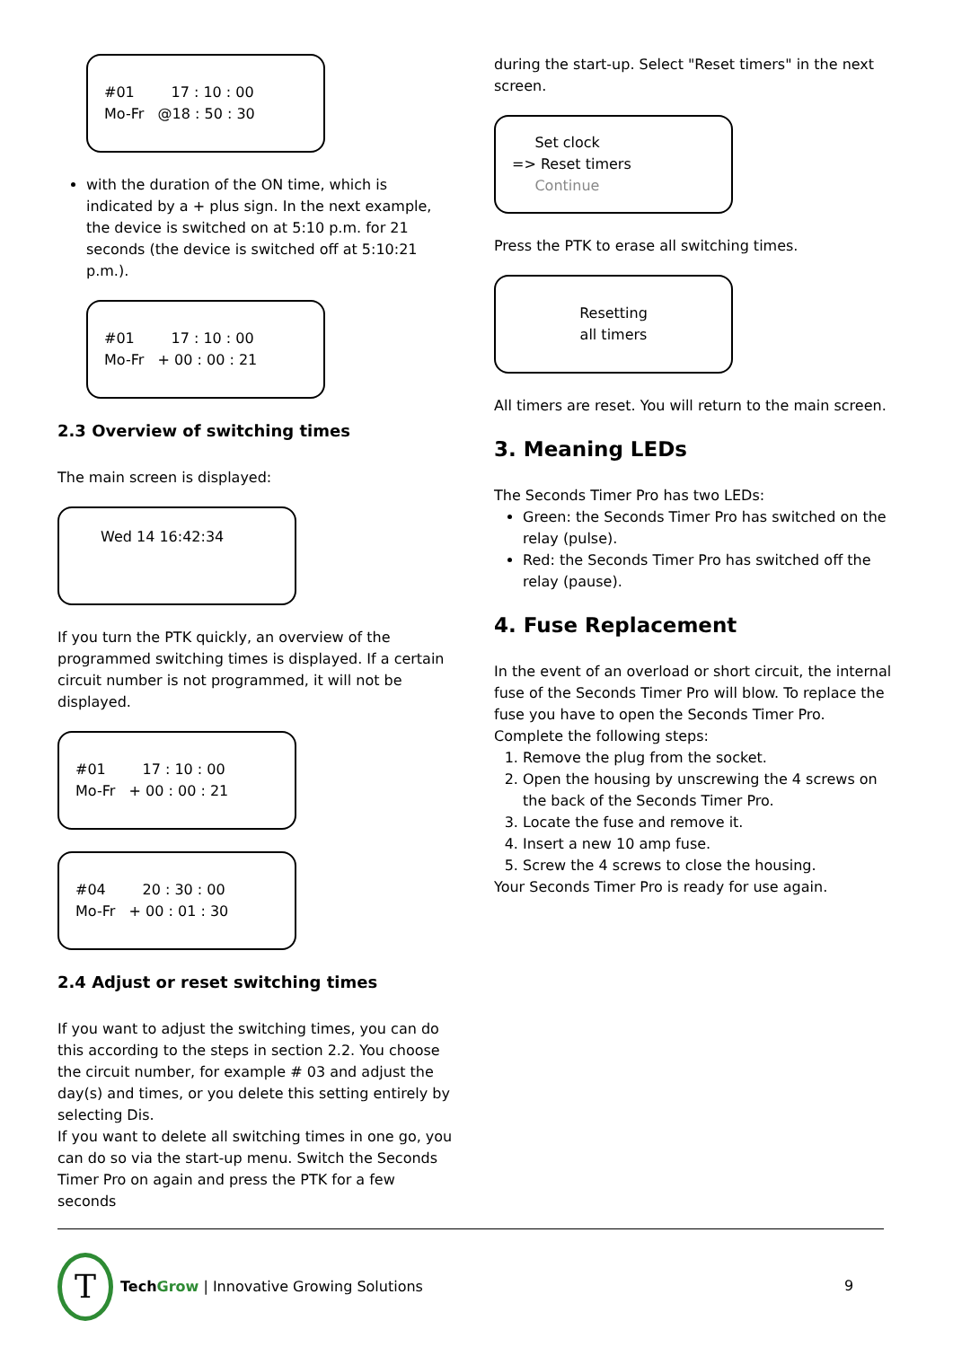#01 17 : 10 : 00
Mo-Fr @18 : 50 : 30
with the duration of the ON time, which is indicated by a + plus sign. In the next example, the device is switched on at 5:10 p.m. for 21 seconds (the device is switched off at 5:10:21 p.m.).
#01 17 : 10 : 00
Mo-Fr + 00 : 00 : 21
2.3 Overview of switching times
The main screen is displayed:
Wed 14 16:42:34
If you turn the PTK quickly, an overview of the programmed switching times is displayed. If a certain circuit number is not programmed, it will not be displayed.
#01 17 : 10 : 00
Mo-Fr + 00 : 00 : 21
#04 20 : 30 : 00
Mo-Fr + 00 : 01 : 30
2.4 Adjust or reset switching times
If you want to adjust the switching times, you can do this according to the steps in section 2.2. You choose the circuit number, for example # 03 and adjust the day(s) and times, or you delete this setting entirely by selecting Dis.
If you want to delete all switching times in one go, you can do so via the start-up menu. Switch the Seconds Timer Pro on again and press the PTK for a few seconds
during the start-up. Select "Reset timers" in the next screen.
Set clock
=> Reset timers
Continue
Press the PTK to erase all switching times.
Resetting
all timers
All timers are reset. You will return to the main screen.
3. Meaning LEDs
The Seconds Timer Pro has two LEDs:
Green: the Seconds Timer Pro has switched on the relay (pulse).
Red: the Seconds Timer Pro has switched off the relay (pause).
4. Fuse Replacement
In the event of an overload or short circuit, the internal fuse of the Seconds Timer Pro will blow. To replace the fuse you have to open the Seconds Timer Pro. Complete the following steps:
1. Remove the plug from the socket.
2. Open the housing by unscrewing the 4 screws on the back of the Seconds Timer Pro.
3. Locate the fuse and remove it.
4. Insert a new 10 amp fuse.
5. Screw the 4 screws to close the housing.
Your Seconds Timer Pro is ready for use again.
T
Tech Grow | Innovative Growing Solutions
9